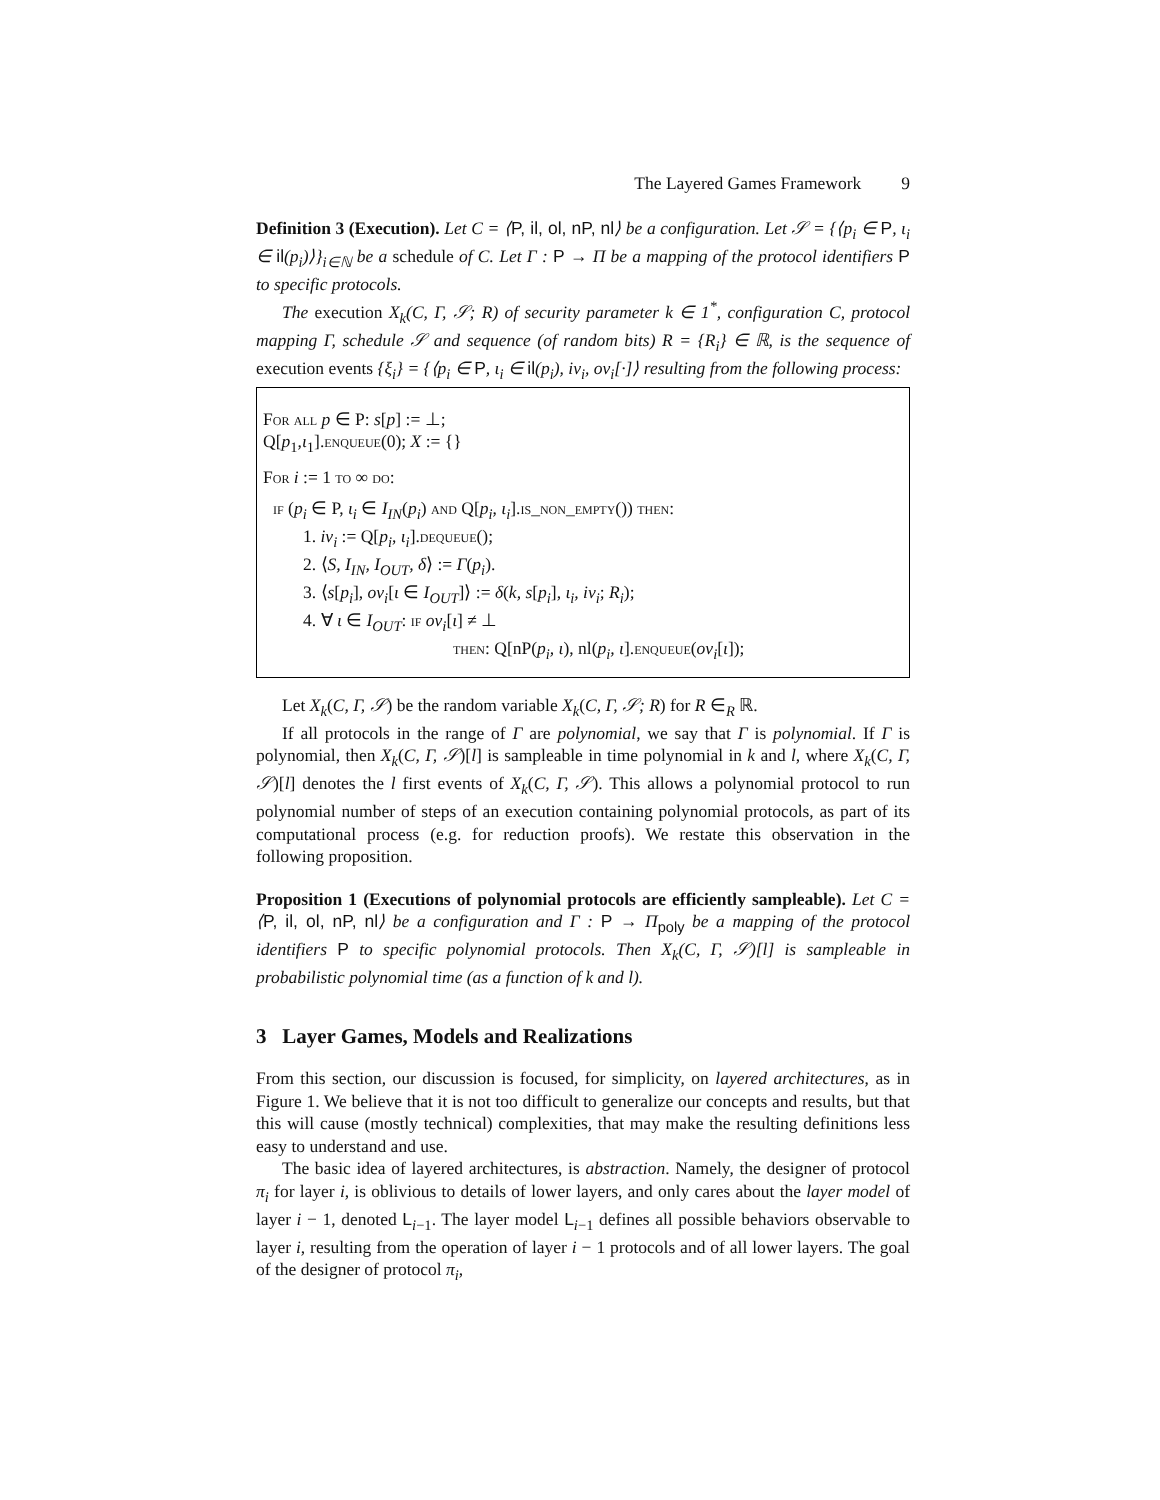The Layered Games Framework 9
Definition 3 (Execution). Let C = ⟨P, il, ol, nP, nl⟩ be a configuration. Let 𝒮 = {⟨p<sub>i</sub> ∈ P, ι<sub>i</sub> ∈ il(p<sub>i</sub>)⟩}<sub>i∈ℕ</sub> be a schedule of C. Let Γ : P → Π be a mapping of the protocol identifiers P to specific protocols.
The execution X<sub>k</sub>(C, Γ, 𝒮; R) of security parameter k ∈ 1<sup>*</sup>, configuration C, protocol mapping Γ, schedule 𝒮 and sequence (of random bits) R = {R<sub>i</sub>} ∈ ℝ, is the sequence of execution events {ξ<sub>i</sub>} = {⟨p<sub>i</sub> ∈ P, ι<sub>i</sub> ∈ il(p<sub>i</sub>), iv<sub>i</sub>, ov<sub>i</sub>[·]⟩ resulting from the following process:
For all p ∈ P: s[p] := ⊥;
Q[p<sub>1</sub>,ι<sub>1</sub>].enqueue(0); X := {}
For i := 1 to ∞ do:
if (p<sub>i</sub> ∈ P, ι<sub>i</sub> ∈ I<sub>IN</sub>(p<sub>i</sub>) and Q[p<sub>i</sub>, ι<sub>i</sub>].is_non_empty()) then:
1. iv<sub>i</sub> := Q[p<sub>i</sub>, ι<sub>i</sub>].dequeue();
2. ⟨S, I<sub>IN</sub>, I<sub>OUT</sub>, δ⟩ := Γ(p<sub>i</sub>).
3. ⟨s[p<sub>i</sub>], ov<sub>i</sub>[ι ∈ I<sub>OUT</sub>]⟩ := δ(k, s[p<sub>i</sub>], ι<sub>i</sub>, iv<sub>i</sub>; R<sub>i</sub>);
4. ∀ ι ∈ I<sub>OUT</sub>: if ov<sub>i</sub>[ι] ≠ ⊥
then: Q[nP(p<sub>i</sub>, ι), nl(p<sub>i</sub>, ι].enqueue(ov<sub>i</sub>[ι]);
Let X<sub>k</sub>(C, Γ, 𝒮) be the random variable X<sub>k</sub>(C, Γ, 𝒮; R) for R ∈<sub>R</sub> ℝ.
If all protocols in the range of Γ are polynomial, we say that Γ is polynomial. If Γ is polynomial, then X<sub>k</sub>(C, Γ, 𝒮)[l] is sampleable in time polynomial in k and l, where X<sub>k</sub>(C, Γ, 𝒮)[l] denotes the l first events of X<sub>k</sub>(C, Γ, 𝒮). This allows a polynomial protocol to run polynomial number of steps of an execution containing polynomial protocols, as part of its computational process (e.g. for reduction proofs). We restate this observation in the following proposition.
Proposition 1 (Executions of polynomial protocols are efficiently sampleable). Let C = ⟨P, il, ol, nP, nl⟩ be a configuration and Γ : P → Π<sub>poly</sub> be a mapping of the protocol identifiers P to specific polynomial protocols. Then X<sub>k</sub>(C, Γ, 𝒮)[l] is sampleable in probabilistic polynomial time (as a function of k and l).
3 Layer Games, Models and Realizations
From this section, our discussion is focused, for simplicity, on layered architectures, as in Figure 1. We believe that it is not too difficult to generalize our concepts and results, but that this will cause (mostly technical) complexities, that may make the resulting definitions less easy to understand and use.
The basic idea of layered architectures, is abstraction. Namely, the designer of protocol π<sub>i</sub> for layer i, is oblivious to details of lower layers, and only cares about the layer model of layer i − 1, denoted L<sub>i−1</sub>. The layer model L<sub>i−1</sub> defines all possible behaviors observable to layer i, resulting from the operation of layer i − 1 protocols and of all lower layers. The goal of the designer of protocol π<sub>i</sub>,